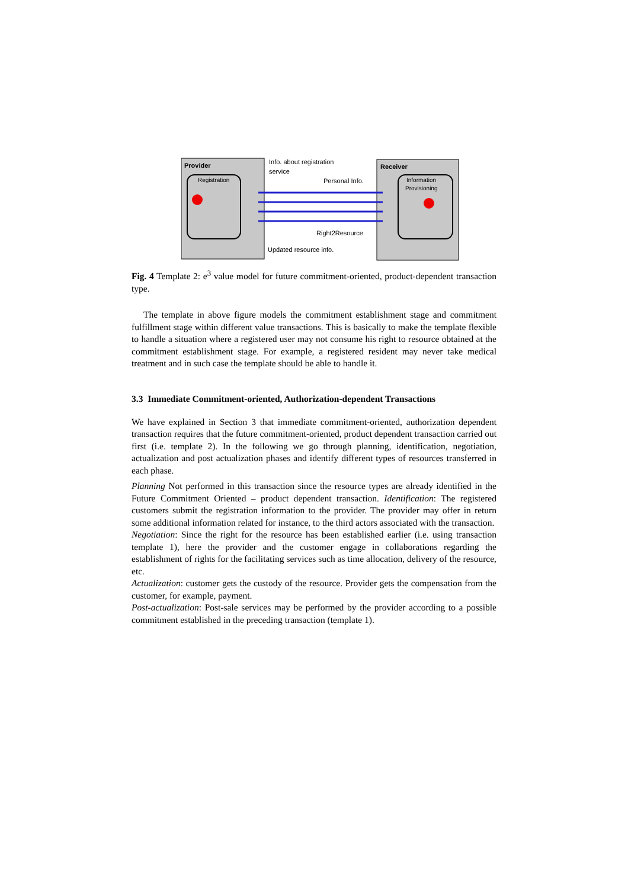Provider
Registration
Receiver
Information
Provisioning
Info. about registration
service
Personal Info.
Right2Resource
Updated resource info.
Fig. 4 Template 2: e<sup>3</sup> value model for future commitment-oriented, product-dependent transaction type.
The template in above figure models the commitment establishment stage and commitment fulfillment stage within different value transactions. This is basically to make the template flexible to handle a situation where a registered user may not consume his right to resource obtained at the commitment establishment stage. For example, a registered resident may never take medical treatment and in such case the template should be able to handle it.
3.3 Immediate Commitment-oriented, Authorization-dependent Transactions
We have explained in Section 3 that immediate commitment-oriented, authorization dependent transaction requires that the future commitment-oriented, product dependent transaction carried out first (i.e. template 2). In the following we go through planning, identification, negotiation, actualization and post actualization phases and identify different types of resources transferred in each phase.
Planning Not performed in this transaction since the resource types are already identified in the Future Commitment Oriented – product dependent transaction. Identification: The registered customers submit the registration information to the provider. The provider may offer in return some additional information related for instance, to the third actors associated with the transaction.
Negotiation: Since the right for the resource has been established earlier (i.e. using transaction template 1), here the provider and the customer engage in collaborations regarding the establishment of rights for the facilitating services such as time allocation, delivery of the resource, etc.
Actualization: customer gets the custody of the resource. Provider gets the compensation from the customer, for example, payment.
Post-actualization: Post-sale services may be performed by the provider according to a possible commitment established in the preceding transaction (template 1).